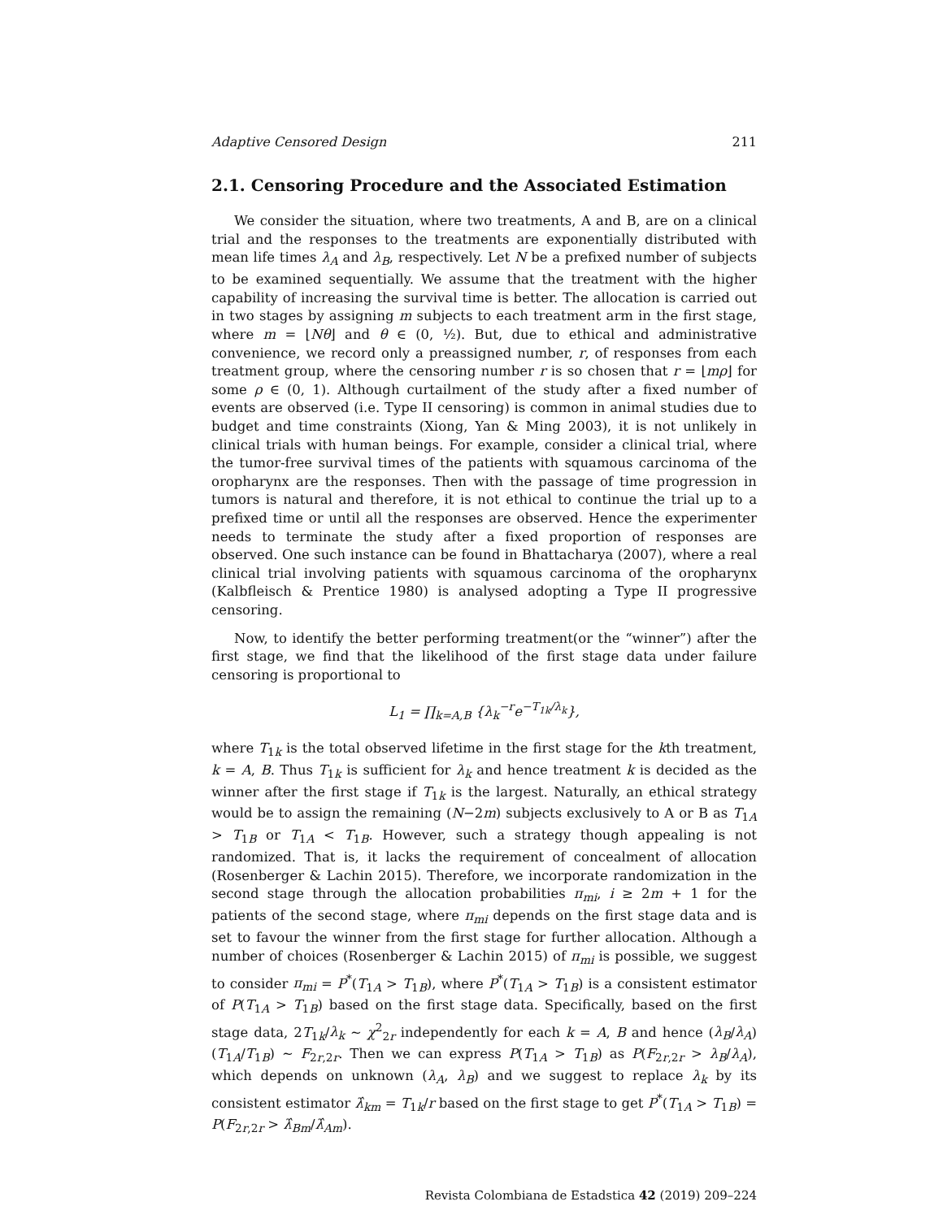Adaptive Censored Design 211
2.1. Censoring Procedure and the Associated Estimation
We consider the situation, where two treatments, A and B, are on a clinical trial and the responses to the treatments are exponentially distributed with mean life times λ<sub>A</sub> and λ<sub>B</sub>, respectively. Let N be a prefixed number of subjects to be examined sequentially. We assume that the treatment with the higher capability of increasing the survival time is better. The allocation is carried out in two stages by assigning m subjects to each treatment arm in the first stage, where m = ⌊Nθ⌋ and θ ∈ (0, ½). But, due to ethical and administrative convenience, we record only a preassigned number, r, of responses from each treatment group, where the censoring number r is so chosen that r = ⌊mρ⌋ for some ρ ∈ (0, 1). Although curtailment of the study after a fixed number of events are observed (i.e. Type II censoring) is common in animal studies due to budget and time constraints (Xiong, Yan & Ming 2003), it is not unlikely in clinical trials with human beings. For example, consider a clinical trial, where the tumor-free survival times of the patients with squamous carcinoma of the oropharynx are the responses. Then with the passage of time progression in tumors is natural and therefore, it is not ethical to continue the trial up to a prefixed time or until all the responses are observed. Hence the experimenter needs to terminate the study after a fixed proportion of responses are observed. One such instance can be found in Bhattacharya (2007), where a real clinical trial involving patients with squamous carcinoma of the oropharynx (Kalbfleisch & Prentice 1980) is analysed adopting a Type II progressive censoring.
Now, to identify the better performing treatment(or the “winner”) after the first stage, we find that the likelihood of the first stage data under failure censoring is proportional to
L<sub>1</sub> = ∏<sub>k=A,B</sub> {λ<sub>k</sub><sup>−r</sup>e<sup>−T<sub>1k</sub>/λ<sub>k</sub></sup>},
where T<sub>1k</sub> is the total observed lifetime in the first stage for the kth treatment, k = A, B. Thus T<sub>1k</sub> is sufficient for λ<sub>k</sub> and hence treatment k is decided as the winner after the first stage if T<sub>1k</sub> is the largest. Naturally, an ethical strategy would be to assign the remaining (N−2m) subjects exclusively to A or B as T<sub>1A</sub> > T<sub>1B</sub> or T<sub>1A</sub> < T<sub>1B</sub>. However, such a strategy though appealing is not randomized. That is, it lacks the requirement of concealment of allocation (Rosenberger & Lachin 2015). Therefore, we incorporate randomization in the second stage through the allocation probabilities π<sub>mi</sub>, i ≥ 2m + 1 for the patients of the second stage, where π<sub>mi</sub> depends on the first stage data and is set to favour the winner from the first stage for further allocation. Although a number of choices (Rosenberger & Lachin 2015) of π<sub>mi</sub> is possible, we suggest to consider π<sub>mi</sub> = P<sup>*</sup>(T<sub>1A</sub> > T<sub>1B</sub>), where P<sup>*</sup>(T<sub>1A</sub> > T<sub>1B</sub>) is a consistent estimator of P(T<sub>1A</sub> > T<sub>1B</sub>) based on the first stage data. Specifically, based on the first stage data, 2T<sub>1k</sub>/λ<sub>k</sub> ∼ χ<sup>2</sup><sub>2r</sub> independently for each k = A, B and hence (λ<sub>B</sub>/λ<sub>A</sub>)(T<sub>1A</sub>/T<sub>1B</sub>) ∼ F<sub>2r,2r</sub>. Then we can express P(T<sub>1A</sub> > T<sub>1B</sub>) as P(F<sub>2r,2r</sub> > λ<sub>B</sub>/λ<sub>A</sub>), which depends on unknown (λ<sub>A</sub>, λ<sub>B</sub>) and we suggest to replace λ<sub>k</sub> by its consistent estimator λ̂<sub>km</sub> = T<sub>1k</sub>/r based on the first stage to get P<sup>*</sup>(T<sub>1A</sub> > T<sub>1B</sub>) = P(F<sub>2r,2r</sub> > λ̂<sub>Bm</sub>/λ̂<sub>Am</sub>).
Revista Colombiana de Estadstica 42 (2019) 209–224